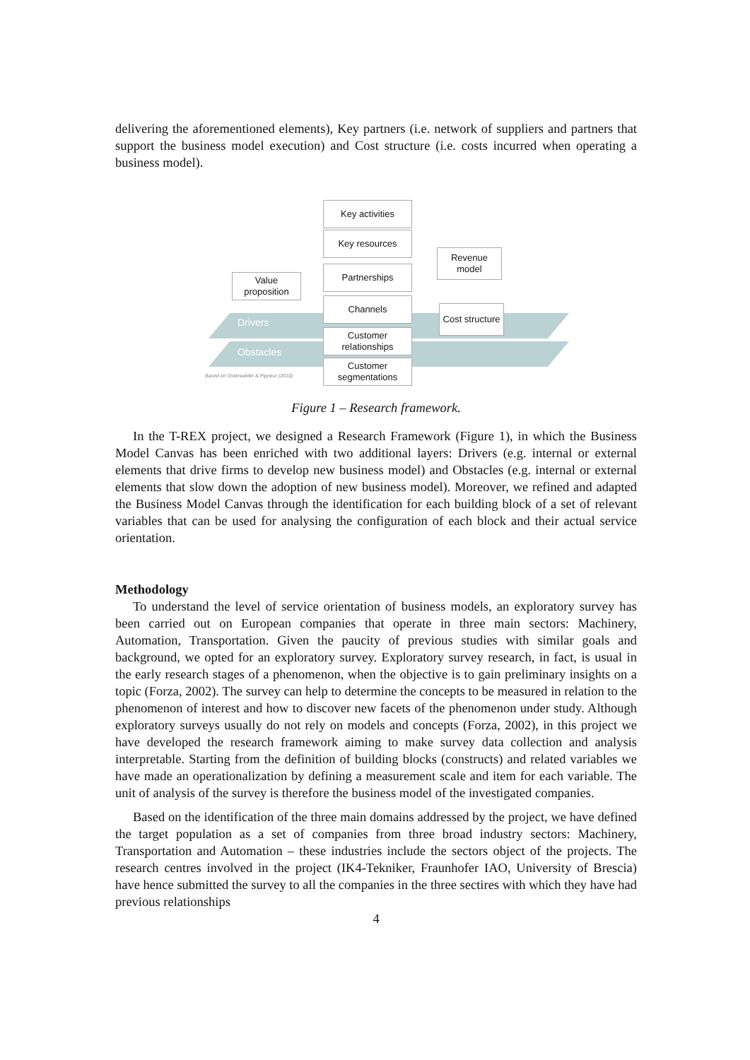delivering the aforementioned elements), Key partners (i.e. network of suppliers and partners that support the business model execution) and Cost structure (i.e. costs incurred when operating a business model).
Drivers
Obstacles
Value proposition
Key activities
Key resources
Partnerships
Channels
Customer relationships
Customer segmentations
Revenue model
Cost structure
Based on Osterwalder & Pigneur (2010)
Figure 1 – Research framework.
In the T-REX project, we designed a Research Framework (Figure 1), in which the Business Model Canvas has been enriched with two additional layers: Drivers (e.g. internal or external elements that drive firms to develop new business model) and Obstacles (e.g. internal or external elements that slow down the adoption of new business model). Moreover, we refined and adapted the Business Model Canvas through the identification for each building block of a set of relevant variables that can be used for analysing the configuration of each block and their actual service orientation.
Methodology
To understand the level of service orientation of business models, an exploratory survey has been carried out on European companies that operate in three main sectors: Machinery, Automation, Transportation. Given the paucity of previous studies with similar goals and background, we opted for an exploratory survey. Exploratory survey research, in fact, is usual in the early research stages of a phenomenon, when the objective is to gain preliminary insights on a topic (Forza, 2002). The survey can help to determine the concepts to be measured in relation to the phenomenon of interest and how to discover new facets of the phenomenon under study. Although exploratory surveys usually do not rely on models and concepts (Forza, 2002), in this project we have developed the research framework aiming to make survey data collection and analysis interpretable. Starting from the definition of building blocks (constructs) and related variables we have made an operationalization by defining a measurement scale and item for each variable. The unit of analysis of the survey is therefore the business model of the investigated companies.
Based on the identification of the three main domains addressed by the project, we have defined the target population as a set of companies from three broad industry sectors: Machinery, Transportation and Automation – these industries include the sectors object of the projects. The research centres involved in the project (IK4-Tekniker, Fraunhofer IAO, University of Brescia) have hence submitted the survey to all the companies in the three sectires with which they have had previous relationships
4